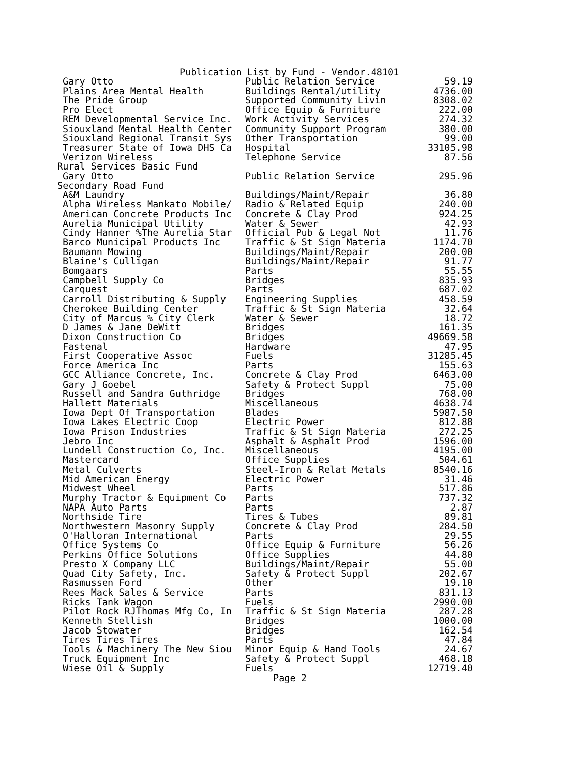Publication List by Fund - Vendor.48101
| Gary Otto | Public Relation Service | 59.19 |
| Plains Area Mental Health | Buildings Rental/utility | 4736.00 |
| The Pride Group | Supported Community Livin | 8308.02 |
| Pro Elect | Office Equip & Furniture | 222.00 |
| REM Developmental Service Inc. | Work Activity Services | 274.32 |
| Siouxland Mental Health Center | Community Support Program | 380.00 |
| Siouxland Regional Transit Sys | Other Transportation | 99.00 |
| Treasurer State of Iowa DHS Ca | Hospital | 33105.98 |
| Verizon Wireless | Telephone Service | 87.56 |
| Rural Services Basic Fund | | |
| Gary Otto | Public Relation Service | 295.96 |
| Secondary Road Fund | | |
| A&M Laundry | Buildings/Maint/Repair | 36.80 |
| Alpha Wireless Mankato Mobile/ | Radio & Related Equip | 240.00 |
| American Concrete Products Inc | Concrete & Clay Prod | 924.25 |
| Aurelia Municipal Utility | Water & Sewer | 42.93 |
| Cindy Hanner %The Aurelia Star | Official Pub & Legal Not | 11.76 |
| Barco Municipal Products Inc | Traffic & St Sign Materia | 1174.70 |
| Baumann Mowing | Buildings/Maint/Repair | 200.00 |
| Blaine's Culligan | Buildings/Maint/Repair | 91.77 |
| Bomgaars | Parts | 55.55 |
| Campbell Supply Co | Bridges | 835.93 |
| Carquest | Parts | 687.02 |
| Carroll Distributing & Supply | Engineering Supplies | 458.59 |
| Cherokee Building Center | Traffic & St Sign Materia | 32.64 |
| City of Marcus % City Clerk | Water & Sewer | 18.72 |
| D James & Jane DeWitt | Bridges | 161.35 |
| Dixon Construction Co | Bridges | 49669.58 |
| Fastenal | Hardware | 47.95 |
| First Cooperative Assoc | Fuels | 31285.45 |
| Force America Inc | Parts | 155.63 |
| GCC Alliance Concrete, Inc. | Concrete & Clay Prod | 6463.00 |
| Gary J Goebel | Safety & Protect Suppl | 75.00 |
| Russell and Sandra Guthridge | Bridges | 768.00 |
| Hallett Materials | Miscellaneous | 4638.74 |
| Iowa Dept Of Transportation | Blades | 5987.50 |
| Iowa Lakes Electric Coop | Electric Power | 812.88 |
| Iowa Prison Industries | Traffic & St Sign Materia | 272.25 |
| Jebro Inc | Asphalt & Asphalt Prod | 1596.00 |
| Lundell Construction Co, Inc. | Miscellaneous | 4195.00 |
| Mastercard | Office Supplies | 504.61 |
| Metal Culverts | Steel-Iron & Relat Metals | 8540.16 |
| Mid American Energy | Electric Power | 31.46 |
| Midwest Wheel | Parts | 517.86 |
| Murphy Tractor & Equipment Co | Parts | 737.32 |
| NAPA Auto Parts | Parts | 2.87 |
| Northside Tire | Tires & Tubes | 89.81 |
| Northwestern Masonry Supply | Concrete & Clay Prod | 284.50 |
| O'Halloran International | Parts | 29.55 |
| Office Systems Co | Office Equip & Furniture | 56.26 |
| Perkins Office Solutions | Office Supplies | 44.80 |
| Presto X Company LLC | Buildings/Maint/Repair | 55.00 |
| Quad City Safety, Inc. | Safety & Protect Suppl | 202.67 |
| Rasmussen Ford | Other | 19.10 |
| Rees Mack Sales & Service | Parts | 831.13 |
| Ricks Tank Wagon | Fuels | 2990.00 |
| Pilot Rock RJThomas Mfg Co, In | Traffic & St Sign Materia | 287.28 |
| Kenneth Stellish | Bridges | 1000.00 |
| Jacob Stowater | Bridges | 162.54 |
| Tires Tires Tires | Parts | 47.84 |
| Tools & Machinery The New Siou | Minor Equip & Hand Tools | 24.67 |
| Truck Equipment Inc | Safety & Protect Suppl | 468.18 |
| Wiese Oil & Supply | Fuels | 12719.40 |
Page 2